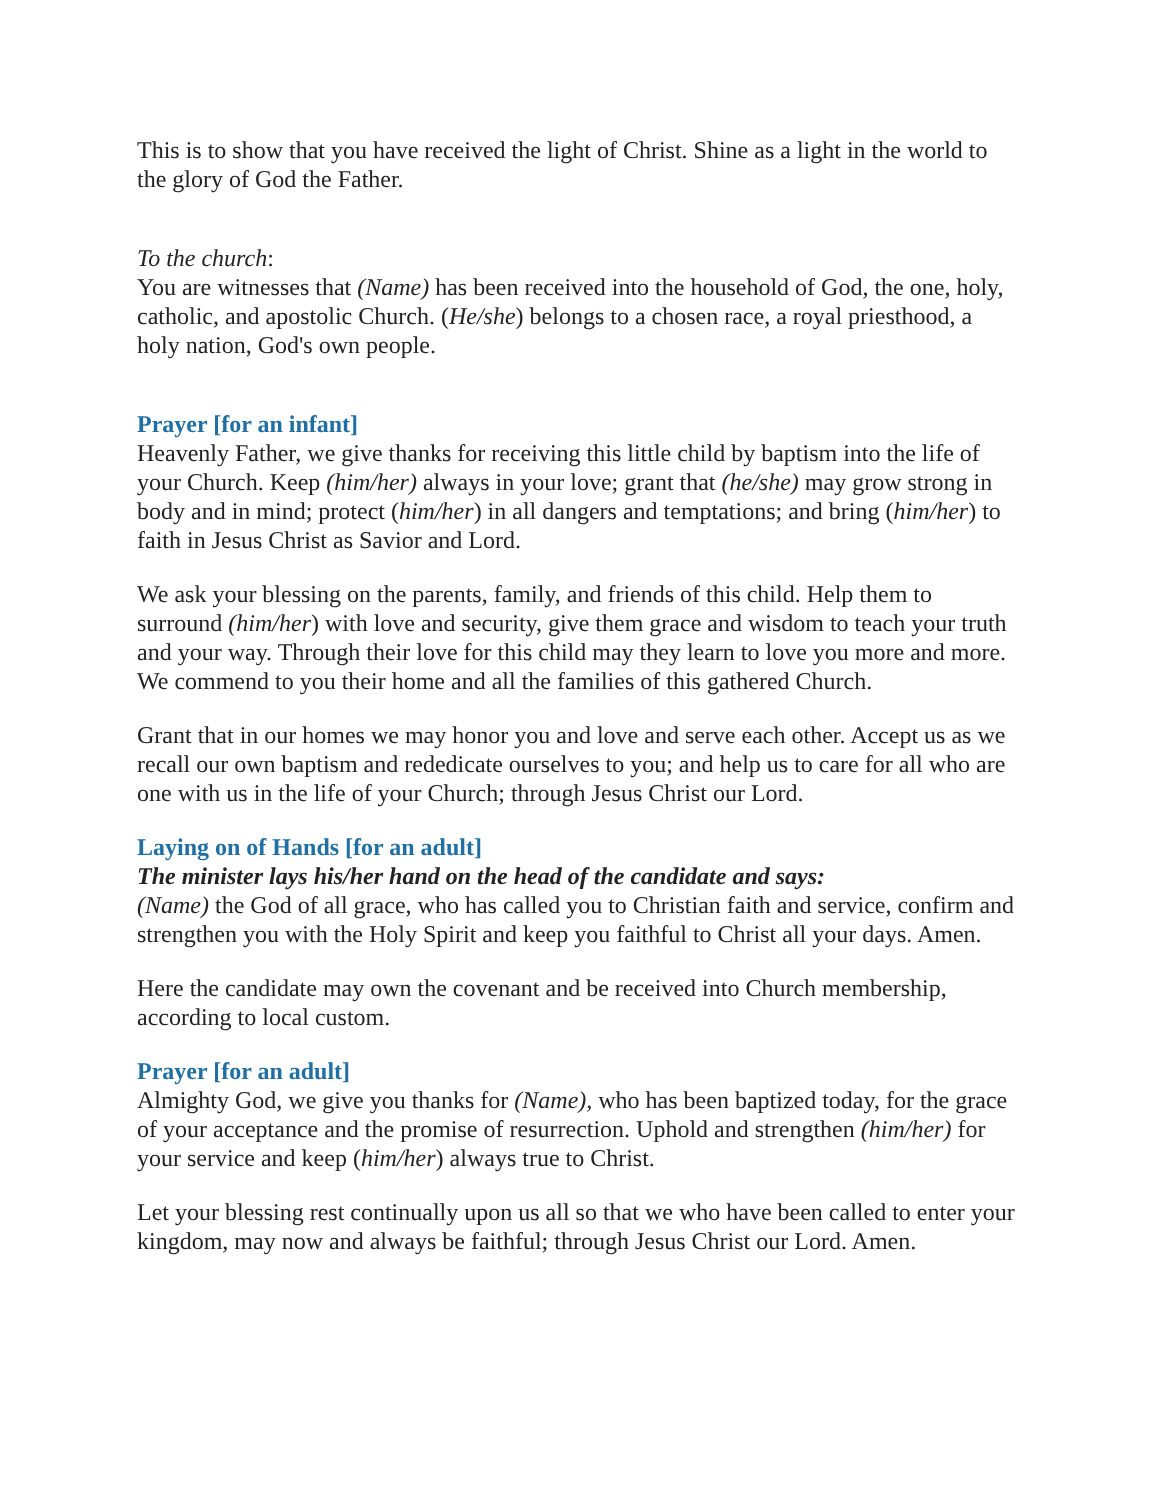This is to show that you have received the light of Christ. Shine as a light in the world to the glory of God the Father.
To the church:
You are witnesses that (Name) has been received into the household of God, the one, holy, catholic, and apostolic Church. (He/she) belongs to a chosen race, a royal priesthood, a holy nation, God's own people.
Prayer [for an infant]
Heavenly Father, we give thanks for receiving this little child by baptism into the life of your Church. Keep (him/her) always in your love; grant that (he/she) may grow strong in body and in mind; protect (him/her) in all dangers and temptations; and bring (him/her) to faith in Jesus Christ as Savior and Lord.
We ask your blessing on the parents, family, and friends of this child. Help them to surround (him/her) with love and security, give them grace and wisdom to teach your truth and your way. Through their love for this child may they learn to love you more and more. We commend to you their home and all the families of this gathered Church.
Grant that in our homes we may honor you and love and serve each other. Accept us as we recall our own baptism and rededicate ourselves to you; and help us to care for all who are one with us in the life of your Church; through Jesus Christ our Lord.
Laying on of Hands [for an adult]
The minister lays his/her hand on the head of the candidate and says:
(Name) the God of all grace, who has called you to Christian faith and service, confirm and strengthen you with the Holy Spirit and keep you faithful to Christ all your days. Amen.
Here the candidate may own the covenant and be received into Church membership, according to local custom.
Prayer [for an adult]
Almighty God, we give you thanks for (Name), who has been baptized today, for the grace of your acceptance and the promise of resurrection. Uphold and strengthen (him/her) for your service and keep (him/her) always true to Christ.
Let your blessing rest continually upon us all so that we who have been called to enter your kingdom, may now and always be faithful; through Jesus Christ our Lord. Amen.